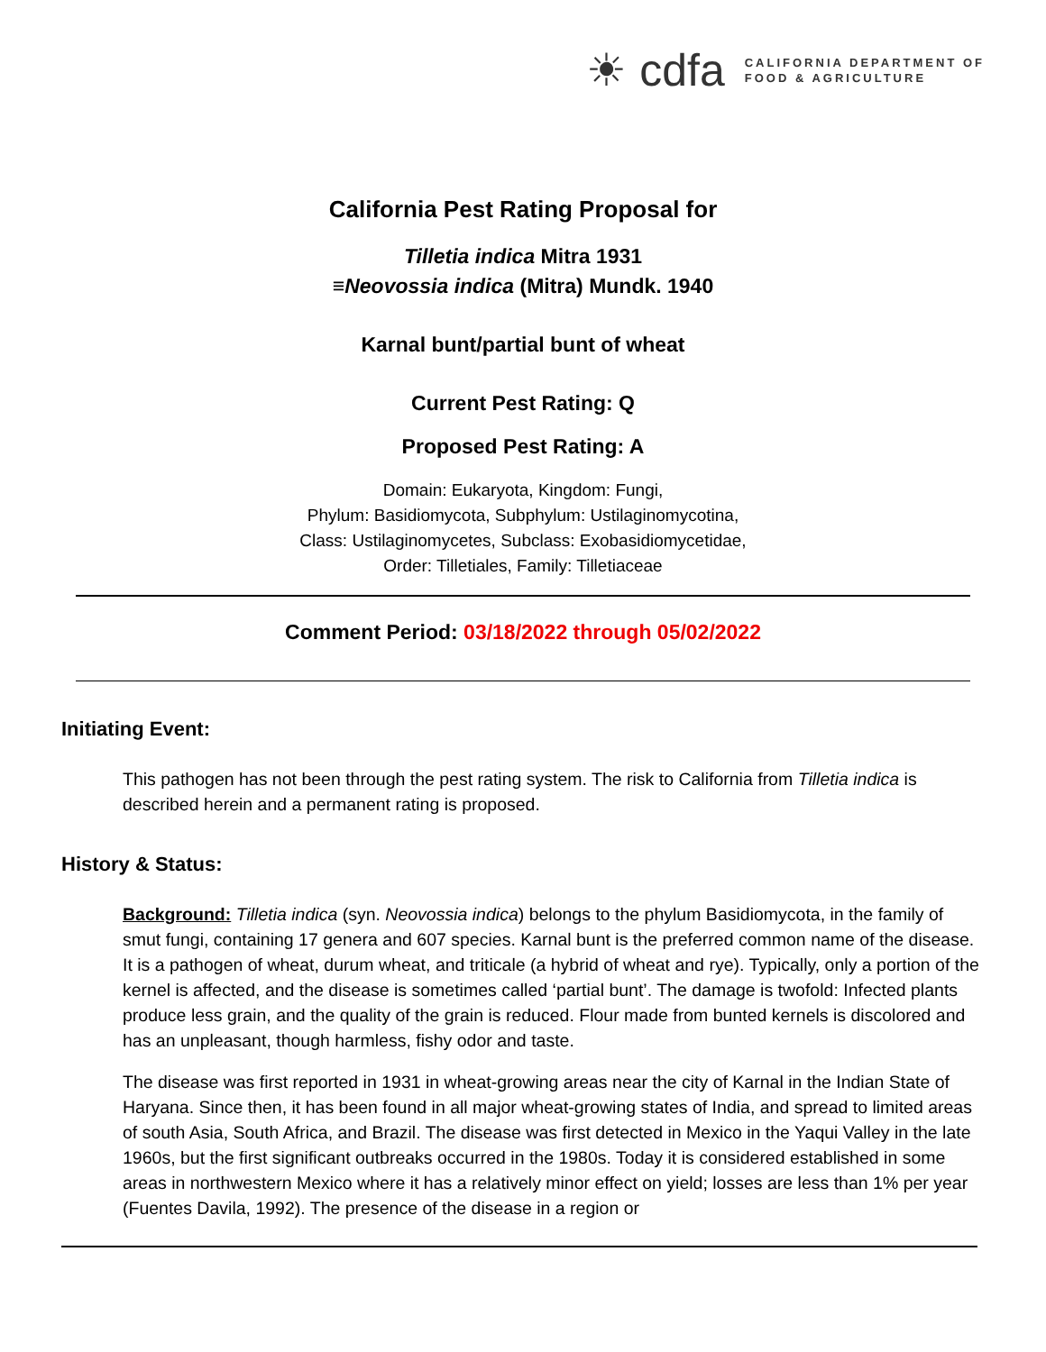☀ cdfa
CALIFORNIA DEPARTMENT OF
FOOD & AGRICULTURE
California Pest Rating Proposal for
Tilletia indica Mitra 1931
≡Neovossia indica (Mitra) Mundk. 1940
Karnal bunt/partial bunt of wheat
Current Pest Rating: Q
Proposed Pest Rating: A
Domain: Eukaryota, Kingdom: Fungi,
Phylum: Basidiomycota, Subphylum: Ustilaginomycotina,
Class: Ustilaginomycetes, Subclass: Exobasidiomycetidae,
Order: Tilletiales, Family: Tilletiaceae
Comment Period: 03/18/2022 through 05/02/2022
Initiating Event:
This pathogen has not been through the pest rating system. The risk to California from Tilletia indica is described herein and a permanent rating is proposed.
History & Status:
Background: Tilletia indica (syn. Neovossia indica) belongs to the phylum Basidiomycota, in the family of smut fungi, containing 17 genera and 607 species. Karnal bunt is the preferred common name of the disease. It is a pathogen of wheat, durum wheat, and triticale (a hybrid of wheat and rye). Typically, only a portion of the kernel is affected, and the disease is sometimes called ‘partial bunt’. The damage is twofold: Infected plants produce less grain, and the quality of the grain is reduced. Flour made from bunted kernels is discolored and has an unpleasant, though harmless, fishy odor and taste.
The disease was first reported in 1931 in wheat-growing areas near the city of Karnal in the Indian State of Haryana. Since then, it has been found in all major wheat-growing states of India, and spread to limited areas of south Asia, South Africa, and Brazil. The disease was first detected in Mexico in the Yaqui Valley in the late 1960s, but the first significant outbreaks occurred in the 1980s. Today it is considered established in some areas in northwestern Mexico where it has a relatively minor effect on yield; losses are less than 1% per year (Fuentes Davila, 1992). The presence of the disease in a region or